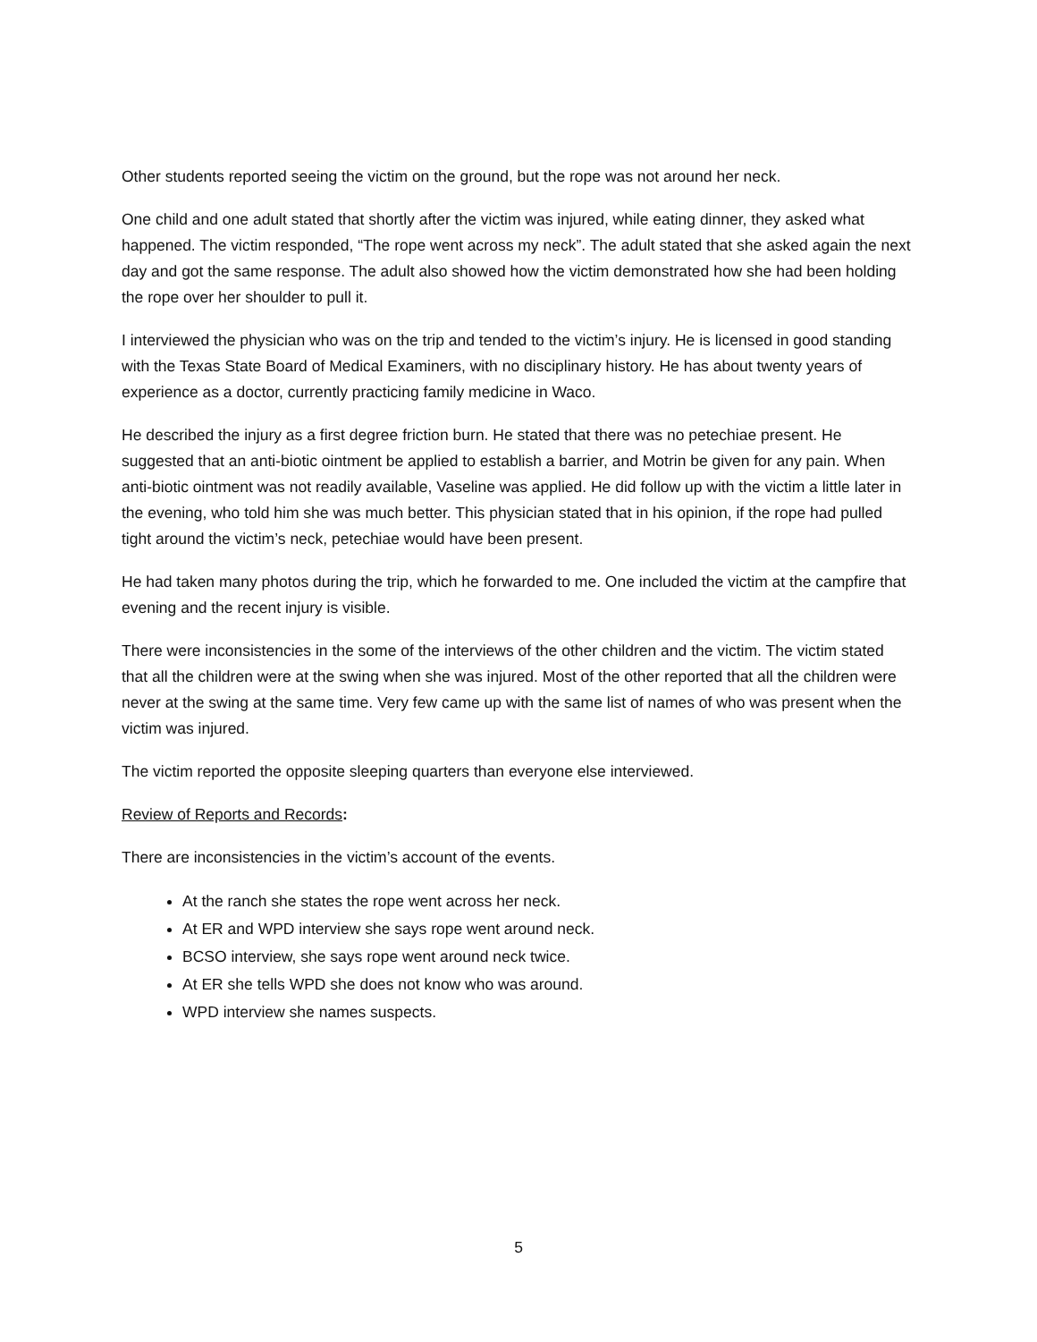Other students reported seeing the victim on the ground, but the rope was not around her neck.
One child and one adult stated that shortly after the victim was injured, while eating dinner, they asked what happened. The victim responded, “The rope went across my neck”. The adult stated that she asked again the next day and got the same response. The adult also showed how the victim demonstrated how she had been holding the rope over her shoulder to pull it.
I interviewed the physician who was on the trip and tended to the victim’s injury. He is licensed in good standing with the Texas State Board of Medical Examiners, with no disciplinary history. He has about twenty years of experience as a doctor, currently practicing family medicine in Waco.
He described the injury as a first degree friction burn. He stated that there was no petechiae present. He suggested that an anti-biotic ointment be applied to establish a barrier, and Motrin be given for any pain. When anti-biotic ointment was not readily available, Vaseline was applied. He did follow up with the victim a little later in the evening, who told him she was much better. This physician stated that in his opinion, if the rope had pulled tight around the victim’s neck, petechiae would have been present.
He had taken many photos during the trip, which he forwarded to me. One included the victim at the campfire that evening and the recent injury is visible.
There were inconsistencies in the some of the interviews of the other children and the victim. The victim stated that all the children were at the swing when she was injured. Most of the other reported that all the children were never at the swing at the same time. Very few came up with the same list of names of who was present when the victim was injured.
The victim reported the opposite sleeping quarters than everyone else interviewed.
Review of Reports and Records:
There are inconsistencies in the victim’s account of the events.
At the ranch she states the rope went across her neck.
At ER and WPD interview she says rope went around neck.
BCSO interview, she says rope went around neck twice.
At ER she tells WPD she does not know who was around.
WPD interview she names suspects.
5